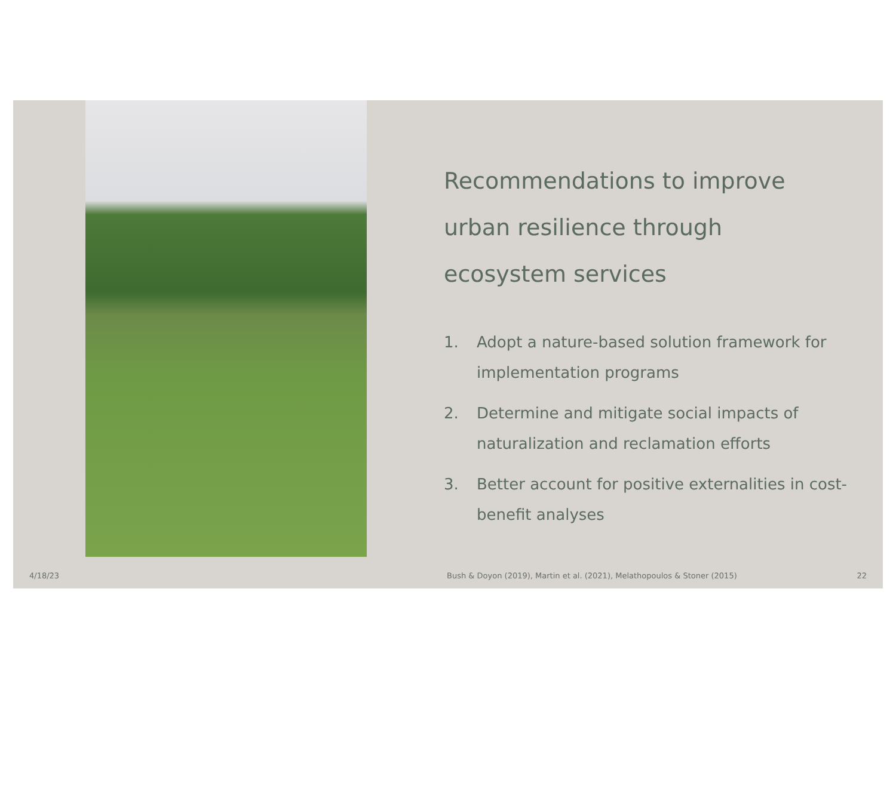Recommendations to improve urban resilience through ecosystem services
1. Adopt a nature-based solution framework for implementation programs
2. Determine and mitigate social impacts of naturalization and reclamation efforts
3. Better account for positive externalities in cost-benefit analyses
4/18/23
Bush & Doyon (2019), Martin et al. (2021), Melathopoulos & Stoner (2015)
22